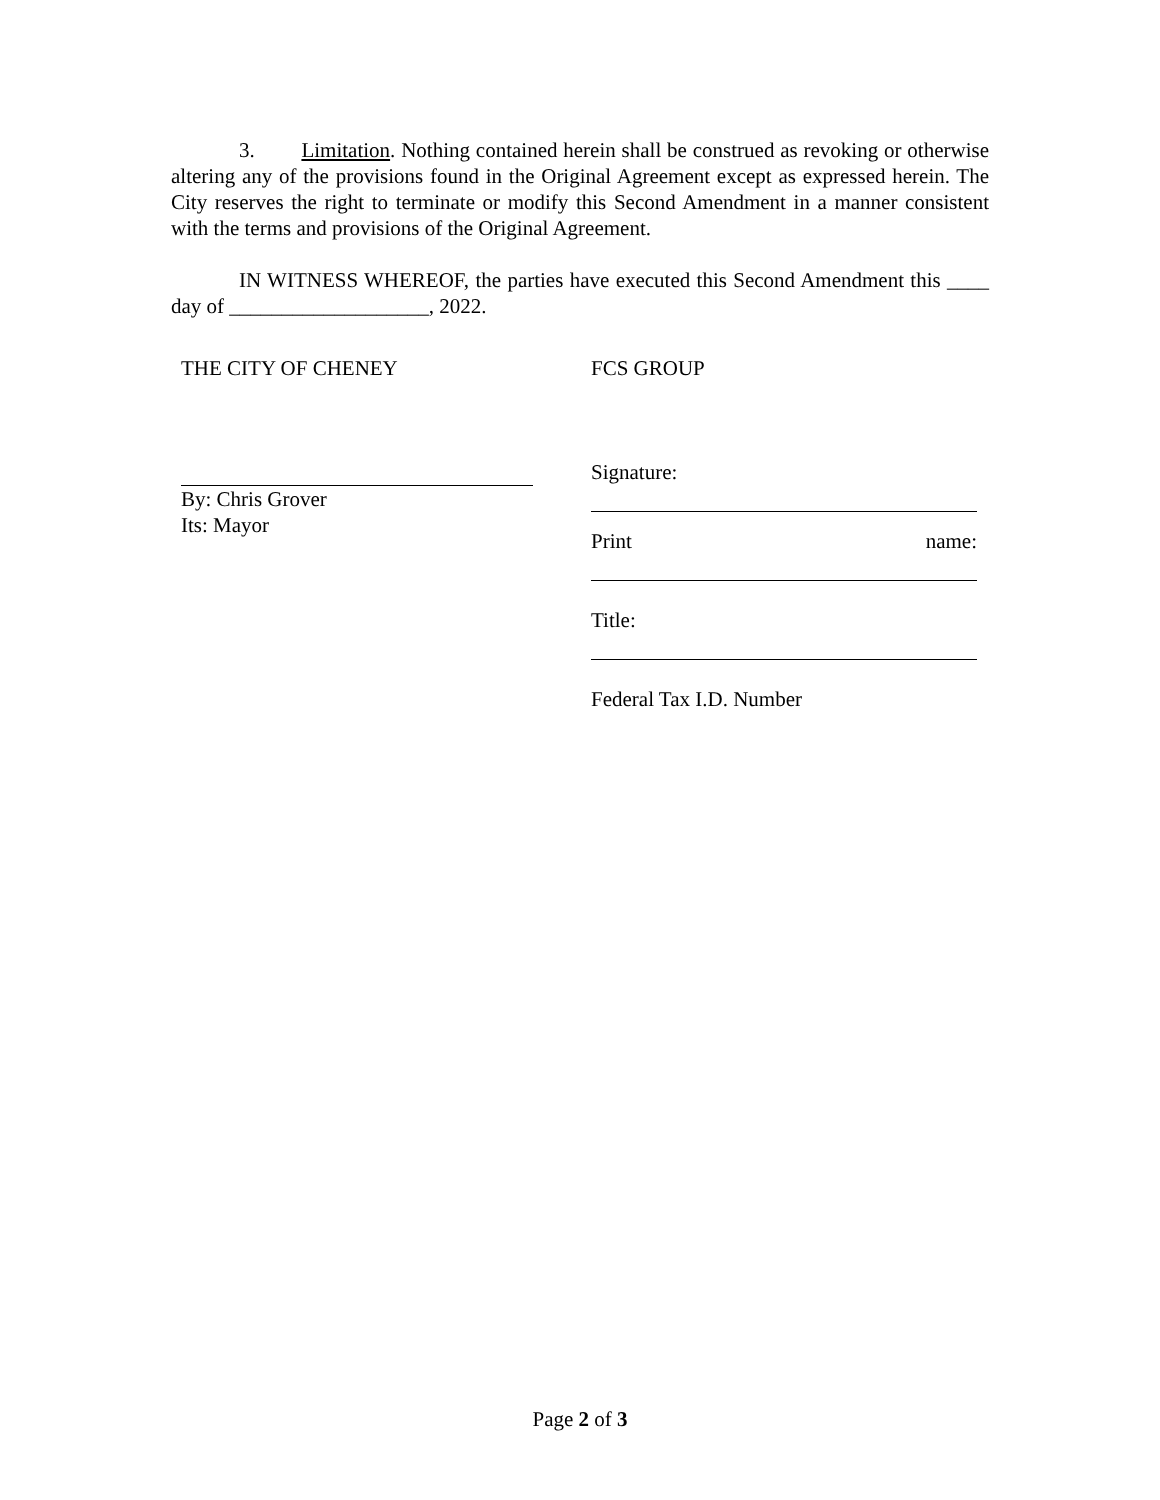3. Limitation. Nothing contained herein shall be construed as revoking or otherwise altering any of the provisions found in the Original Agreement except as expressed herein. The City reserves the right to terminate or modify this Second Amendment in a manner consistent with the terms and provisions of the Original Agreement.
IN WITNESS WHEREOF, the parties have executed this Second Amendment this ____ day of ___________________, 2022.
THE CITY OF CHENEY
By: Chris Grover
Its: Mayor
FCS GROUP
Signature:
Print name:
Title:
Federal Tax I.D. Number
Page 2 of 3